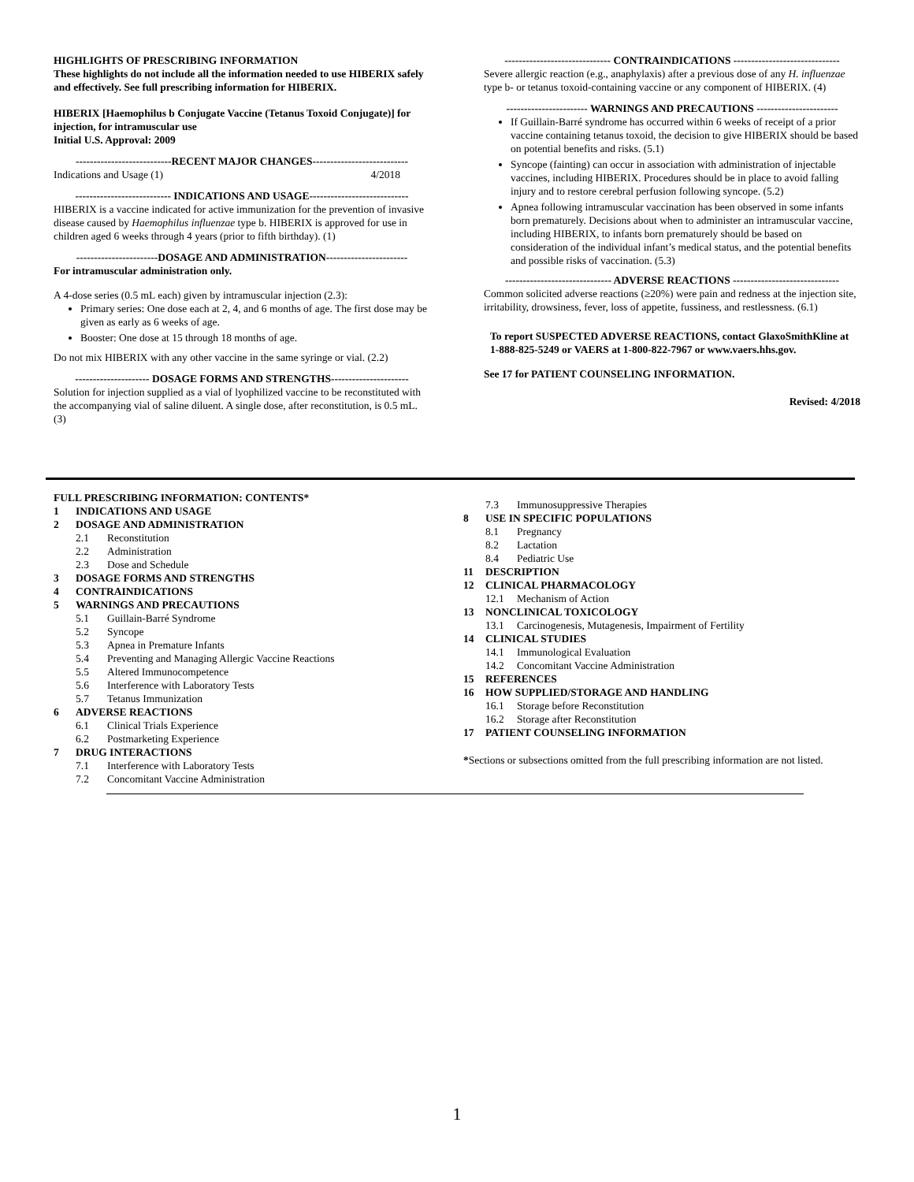HIGHLIGHTS OF PRESCRIBING INFORMATION
These highlights do not include all the information needed to use HIBERIX safely and effectively. See full prescribing information for HIBERIX.
HIBERIX [Haemophilus b Conjugate Vaccine (Tetanus Toxoid Conjugate)] for injection, for intramuscular use
Initial U.S. Approval: 2009
---------------------------RECENT MAJOR CHANGES---------------------------
Indications and Usage (1) 4/2018
--------------------------- INDICATIONS AND USAGE----------------------------
HIBERIX is a vaccine indicated for active immunization for the prevention of invasive disease caused by Haemophilus influenzae type b. HIBERIX is approved for use in children aged 6 weeks through 4 years (prior to fifth birthday). (1)
-----------------------DOSAGE AND ADMINISTRATION-----------------------
For intramuscular administration only.
A 4-dose series (0.5 mL each) given by intramuscular injection (2.3):
Primary series: One dose each at 2, 4, and 6 months of age. The first dose may be given as early as 6 weeks of age.
Booster: One dose at 15 through 18 months of age.
Do not mix HIBERIX with any other vaccine in the same syringe or vial. (2.2)
--------------------- DOSAGE FORMS AND STRENGTHS----------------------
Solution for injection supplied as a vial of lyophilized vaccine to be reconstituted with the accompanying vial of saline diluent. A single dose, after reconstitution, is 0.5 mL. (3)
------------------------------ CONTRAINDICATIONS ------------------------------
Severe allergic reaction (e.g., anaphylaxis) after a previous dose of any H. influenzae type b- or tetanus toxoid-containing vaccine or any component of HIBERIX. (4)
----------------------- WARNINGS AND PRECAUTIONS -----------------------
If Guillain-Barré syndrome has occurred within 6 weeks of receipt of a prior vaccine containing tetanus toxoid, the decision to give HIBERIX should be based on potential benefits and risks. (5.1)
Syncope (fainting) can occur in association with administration of injectable vaccines, including HIBERIX. Procedures should be in place to avoid falling injury and to restore cerebral perfusion following syncope. (5.2)
Apnea following intramuscular vaccination has been observed in some infants born prematurely. Decisions about when to administer an intramuscular vaccine, including HIBERIX, to infants born prematurely should be based on consideration of the individual infant’s medical status, and the potential benefits and possible risks of vaccination. (5.3)
------------------------------ ADVERSE REACTIONS ------------------------------
Common solicited adverse reactions (≥20%) were pain and redness at the injection site, irritability, drowsiness, fever, loss of appetite, fussiness, and restlessness. (6.1)
To report SUSPECTED ADVERSE REACTIONS, contact GlaxoSmithKline at 1-888-825-5249 or VAERS at 1-800-822-7967 or www.vaers.hhs.gov.
See 17 for PATIENT COUNSELING INFORMATION.
Revised: 4/2018
FULL PRESCRIBING INFORMATION: CONTENTS*
1 INDICATIONS AND USAGE
2 DOSAGE AND ADMINISTRATION
2.1 Reconstitution
2.2 Administration
2.3 Dose and Schedule
3 DOSAGE FORMS AND STRENGTHS
4 CONTRAINDICATIONS
5 WARNINGS AND PRECAUTIONS
5.1 Guillain-Barré Syndrome
5.2 Syncope
5.3 Apnea in Premature Infants
5.4 Preventing and Managing Allergic Vaccine Reactions
5.5 Altered Immunocompetence
5.6 Interference with Laboratory Tests
5.7 Tetanus Immunization
6 ADVERSE REACTIONS
6.1 Clinical Trials Experience
6.2 Postmarketing Experience
7 DRUG INTERACTIONS
7.1 Interference with Laboratory Tests
7.2 Concomitant Vaccine Administration
7.3 Immunosuppressive Therapies
8 USE IN SPECIFIC POPULATIONS
8.1 Pregnancy
8.2 Lactation
8.4 Pediatric Use
11 DESCRIPTION
12 CLINICAL PHARMACOLOGY
12.1 Mechanism of Action
13 NONCLINICAL TOXICOLOGY
13.1 Carcinogenesis, Mutagenesis, Impairment of Fertility
14 CLINICAL STUDIES
14.1 Immunological Evaluation
14.2 Concomitant Vaccine Administration
15 REFERENCES
16 HOW SUPPLIED/STORAGE AND HANDLING
16.1 Storage before Reconstitution
16.2 Storage after Reconstitution
17 PATIENT COUNSELING INFORMATION
*Sections or subsections omitted from the full prescribing information are not listed.
1